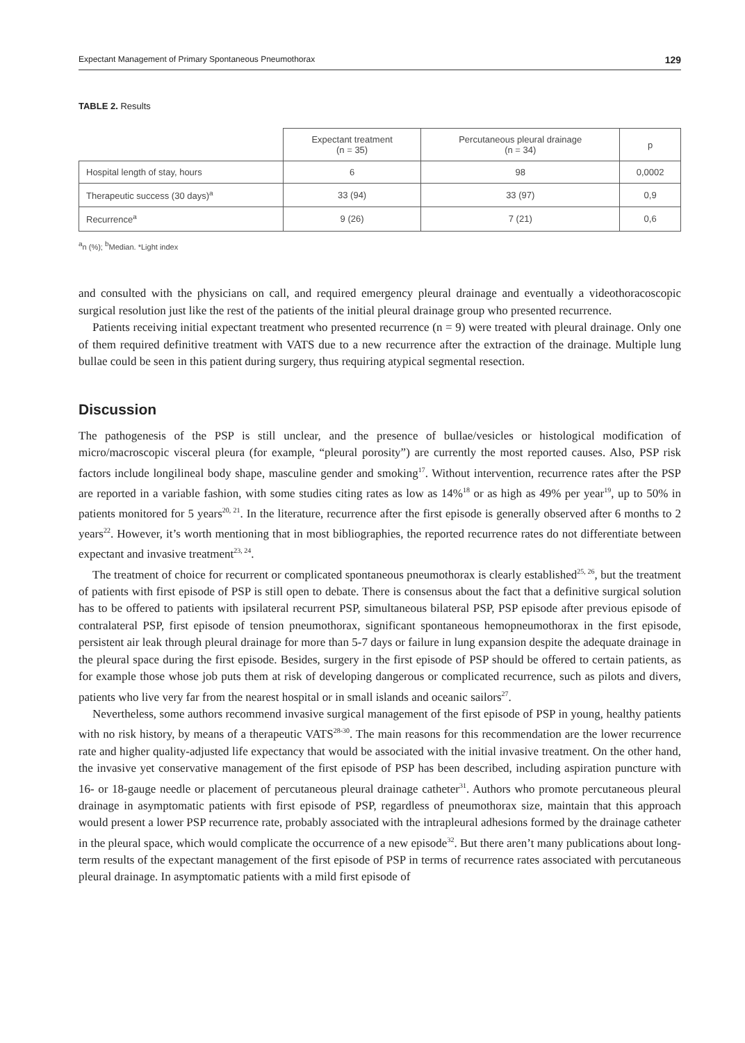Expectant Management of Primary Spontaneous Pneumothorax 129
TABLE 2. Results
| | Expectant treatment (n = 35) | Percutaneous pleural drainage (n = 34) | p |
| --- | --- | --- | --- |
| Hospital length of stay, hours | 6 | 98 | 0,0002 |
| Therapeutic success (30 days)<sup>a</sup> | 33 (94) | 33 (97) | 0,9 |
| Recurrence<sup>a</sup> | 9 (26) | 7 (21) | 0,6 |
<sup>a</sup> n (%); <sup>b</sup>Median. *Light index
and consulted with the physicians on call, and required emergency pleural drainage and eventually a videothoracoscopic surgical resolution just like the rest of the patients of the initial pleural drainage group who presented recurrence.
Patients receiving initial expectant treatment who presented recurrence (n = 9) were treated with pleural drainage. Only one of them required definitive treatment with VATS due to a new recurrence after the extraction of the drainage. Multiple lung bullae could be seen in this patient during surgery, thus requiring atypical segmental resection.
Discussion
The pathogenesis of the PSP is still unclear, and the presence of bullae/vesicles or histological modification of micro/macroscopic visceral pleura (for example, “pleural porosity”) are currently the most reported causes. Also, PSP risk factors include longilineal body shape, masculine gender and smoking<sup>17</sup>. Without intervention, recurrence rates after the PSP are reported in a variable fashion, with some studies citing rates as low as 14%<sup>18</sup> or as high as 49% per year<sup>19</sup>, up to 50% in patients monitored for 5 years<sup>20, 21</sup>. In the literature, recurrence after the first episode is generally observed after 6 months to 2 years<sup>22</sup>. However, it’s worth mentioning that in most bibliographies, the reported recurrence rates do not differentiate between expectant and invasive treatment<sup>23, 24</sup>.
The treatment of choice for recurrent or complicated spontaneous pneumothorax is clearly established<sup>25, 26</sup>, but the treatment of patients with first episode of PSP is still open to debate. There is consensus about the fact that a definitive surgical solution has to be offered to patients with ipsilateral recurrent PSP, simultaneous bilateral PSP, PSP episode after previous episode of contralateral PSP, first episode of tension pneumothorax, significant spontaneous hemopneumothorax in the first episode, persistent air leak through pleural drainage for more than 5-7 days or failure in lung expansion despite the adequate drainage in the pleural space during the first episode. Besides, surgery in the first episode of PSP should be offered to certain patients, as for example those whose job puts them at risk of developing dangerous or complicated recurrence, such as pilots and divers, patients who live very far from the nearest hospital or in small islands and oceanic sailors<sup>27</sup>.
Nevertheless, some authors recommend invasive surgical management of the first episode of PSP in young, healthy patients with no risk history, by means of a therapeutic VATS<sup>28-30</sup>. The main reasons for this recommendation are the lower recurrence rate and higher quality-adjusted life expectancy that would be associated with the initial invasive treatment. On the other hand, the invasive yet conservative management of the first episode of PSP has been described, including aspiration puncture with 16- or 18-gauge needle or placement of percutaneous pleural drainage catheter<sup>31</sup>. Authors who promote percutaneous pleural drainage in asymptomatic patients with first episode of PSP, regardless of pneumothorax size, maintain that this approach would present a lower PSP recurrence rate, probably associated with the intrapleural adhesions formed by the drainage catheter in the pleural space, which would complicate the occurrence of a new episode<sup>32</sup>. But there aren’t many publications about long-term results of the expectant management of the first episode of PSP in terms of recurrence rates associated with percutaneous pleural drainage. In asymptomatic patients with a mild first episode of